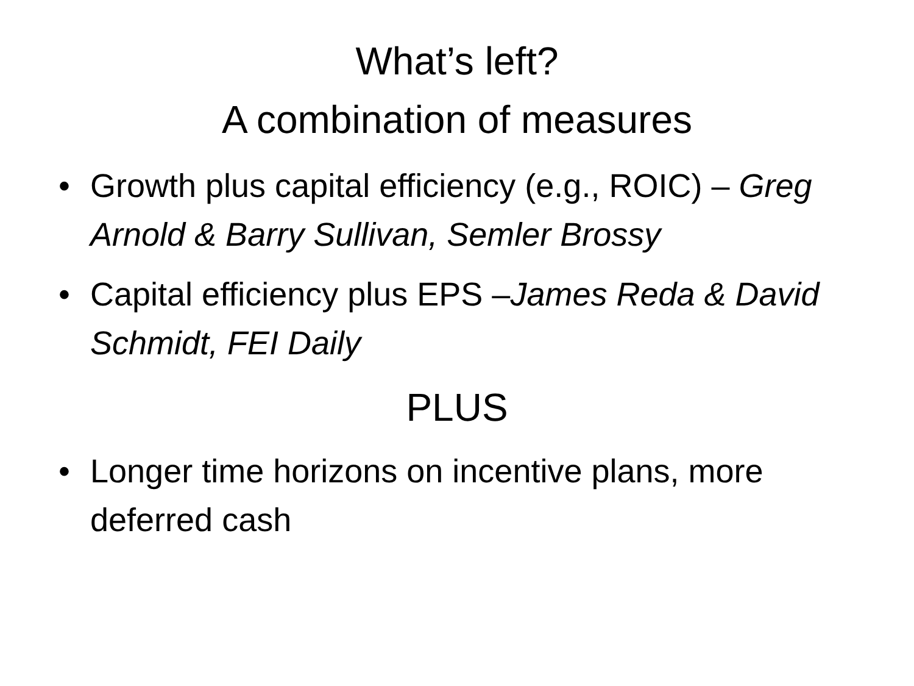What’s left?
A combination of measures
• Growth plus capital efficiency (e.g., ROIC) – Greg Arnold & Barry Sullivan, Semler Brossy
• Capital efficiency plus EPS –James Reda & David Schmidt, FEI Daily
PLUS
• Longer time horizons on incentive plans, more deferred cash